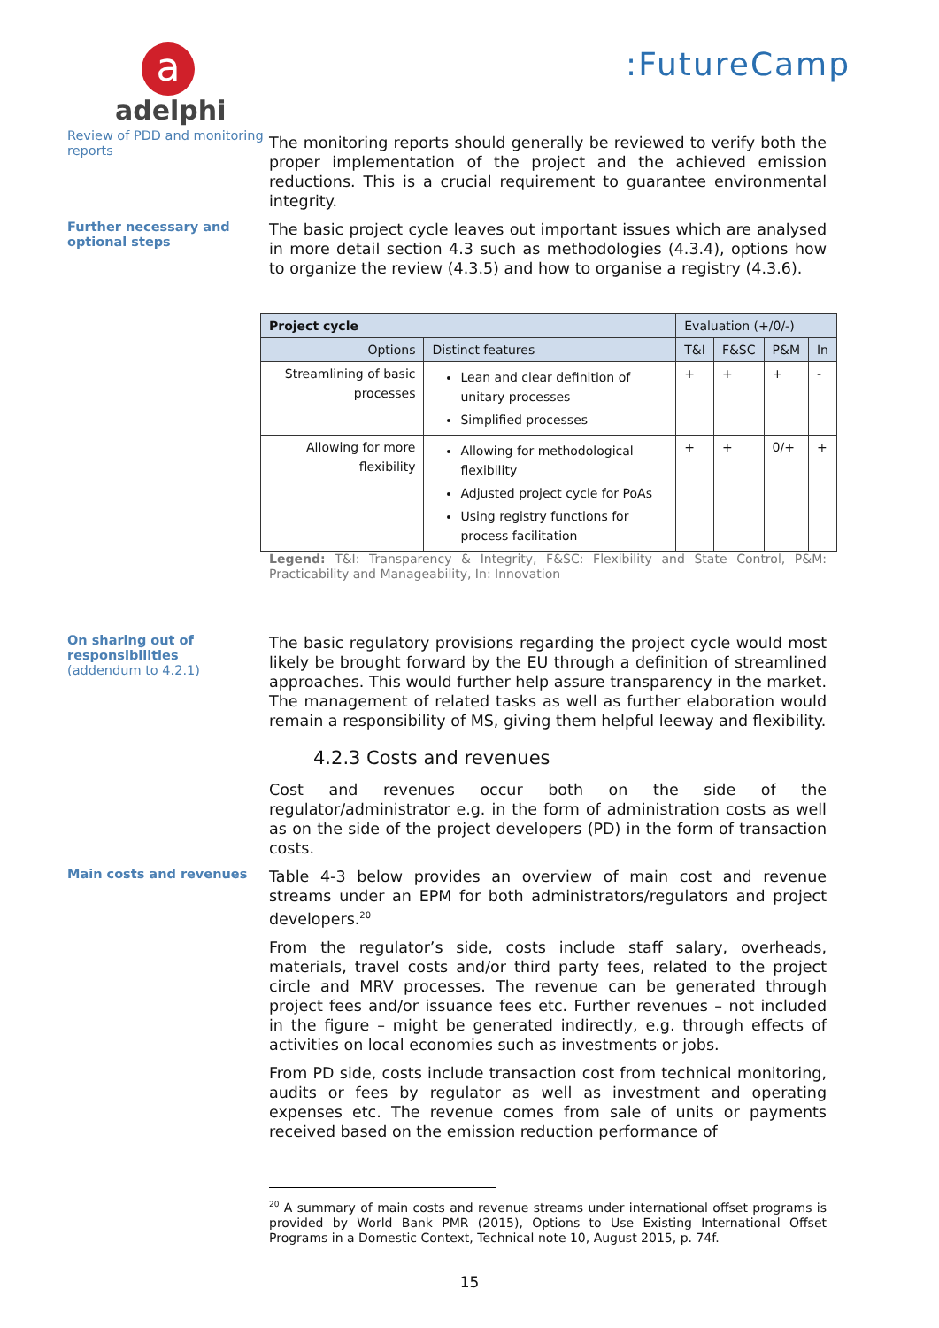a
adelphi
:FutureCamp
Review of PDD and monitoring reports
The monitoring reports should generally be reviewed to verify both the proper implementation of the project and the achieved emission reductions. This is a crucial requirement to guarantee environmental integrity.
Further necessary and optional steps
The basic project cycle leaves out important issues which are analysed in more detail section 4.3 such as methodologies (4.3.4), options how to organize the review (4.3.5) and how to organise a registry (4.3.6).
| Project cycle | | Evaluation (+/0/-) | | | |
| Options | Distinct features | T&I | F&SC | P&M | In |
| Streamlining of basic processes | Lean and clear definition of unitary processes Simplified processes | + | + | + | - |
| Allowing for more flexibility | Allowing for methodological flexibility Adjusted project cycle for PoAs Using registry functions for process facilitation | + | + | 0/+ | + |
Legend: T&I: Transparency & Integrity, F&SC: Flexibility and State Control, P&M: Practicability and Manageability, In: Innovation
On sharing out of responsibilities
(addendum to 4.2.1)
The basic regulatory provisions regarding the project cycle would most likely be brought forward by the EU through a definition of streamlined approaches. This would further help assure transparency in the market. The management of related tasks as well as further elaboration would remain a responsibility of MS, giving them helpful leeway and flexibility.
4.2.3 Costs and revenues
Cost and revenues occur both on the side of the regulator/administrator e.g. in the form of administration costs as well as on the side of the project developers (PD) in the form of transaction costs.
Main costs and revenues
Table 4-3 below provides an overview of main cost and revenue streams under an EPM for both administrators/regulators and project developers.<sup>20</sup>
From the regulator’s side, costs include staff salary, overheads, materials, travel costs and/or third party fees, related to the project circle and MRV processes. The revenue can be generated through project fees and/or issuance fees etc. Further revenues – not included in the figure – might be generated indirectly, e.g. through effects of activities on local economies such as investments or jobs.
From PD side, costs include transaction cost from technical monitoring, audits or fees by regulator as well as investment and operating expenses etc. The revenue comes from sale of units or payments received based on the emission reduction performance of
<sup>20</sup> A summary of main costs and revenue streams under international offset programs is provided by World Bank PMR (2015), Options to Use Existing International Offset Programs in a Domestic Context, Technical note 10, August 2015, p. 74f.
15